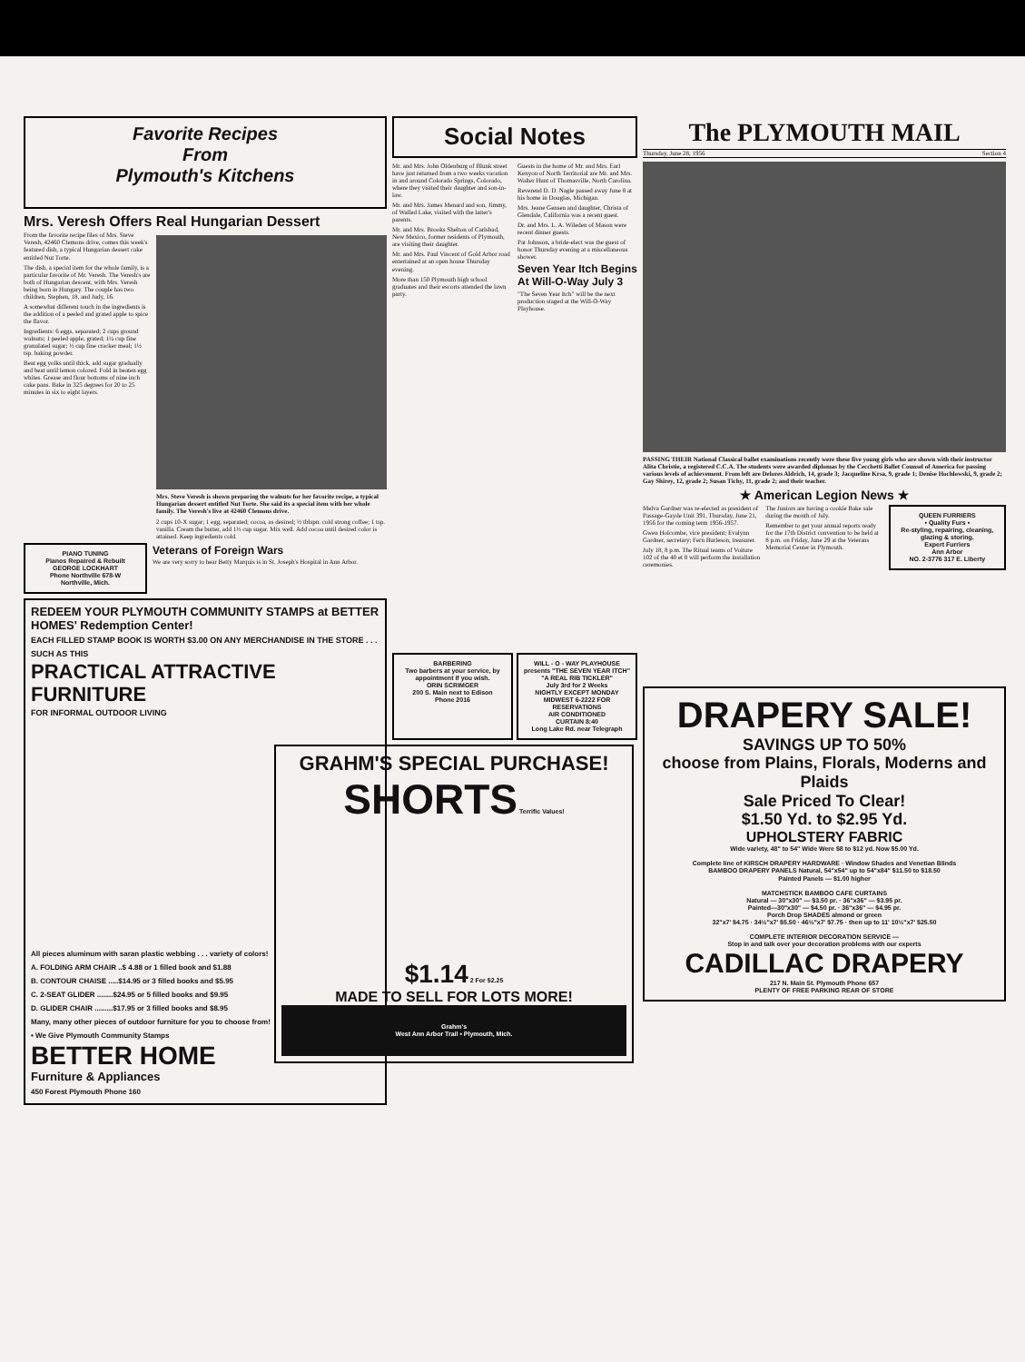Favorite Recipes
From
Plymouth's Kitchens
Mrs. Veresh Offers Real Hungarian Dessert
From the favorite recipe files of Mrs. Steve Veresh, 42460 Clemons drive, comes this week's featured dish, a typical Hungarian dessert cake entitled Nut Torte.
The dish, a special item for the whole family, is a particular favorite of Mr. Veresh. The Veresh's are both of Hungarian descent, with Mrs. Veresh being born in Hungary. The couple has two children, Stephen, 18, and Judy, 16.
A somewhat different touch in the ingredients is the addition of a peeled and grated apple to spice the flavor.
Ingredients: 6 eggs, separated; 2 cups ground walnuts; 1 peeled apple, grated; 1¼ cup fine granulated sugar; ½ cup fine cracker meal; 1½ tsp. baking powder.
Beat egg yolks until thick, add sugar gradually and beat until lemon colored. Fold in beaten egg whites. Grease and flour bottoms of nine inch cake pans. Bake in 325 degrees for 20 to 25 minutes in six to eight layers.
Mrs. Steve Veresh is shown preparing the walnuts for her favorite recipe, a typical Hungarian dessert entitled Nut Torte. She said its a special item with her whole family. The Veresh's live at 42460 Clemons drive.
2 cups 10-X sugar; 1 egg, separated; cocoa, as desired; ½ tblspn. cold strong coffee; 1 tsp. vanilla. Cream the butter, add 1½ cup sugar. Mix well. Add cocoa until desired color is attained. Keep ingredients cold.
PIANO TUNING
Pianos Repaired & Rebuilt
GEORGE LOCKHART
Phone Northville 678-W
Northville, Mich.
Veterans of Foreign Wars
We are very sorry to hear Betty Marquis is in St. Joseph's Hospital in Ann Arbor.
REDEEM YOUR PLYMOUTH COMMUNITY STAMPS at BETTER HOMES' Redemption Center!
EACH FILLED STAMP BOOK IS WORTH $3.00 ON ANY MERCHANDISE IN THE STORE . . . SUCH AS THIS
PRACTICAL ATTRACTIVE FURNITURE
FOR INFORMAL OUTDOOR LIVING
All pieces aluminum with saran plastic webbing . . . variety of colors!
A. FOLDING ARM CHAIR ..$ 4.88 or 1 filled book and $1.88
B. CONTOUR CHAISE .....$14.95 or 3 filled books and $5.95
C. 2-SEAT GLIDER ........$24.95 or 5 filled books and $9.95
D. GLIDER CHAIR .........$17.95 or 3 filled books and $8.95
Many, many other pieces of outdoor furniture for you to choose from!
• We Give Plymouth Community Stamps
BETTER HOME
Furniture & Appliances
450 Forest Plymouth Phone 160
Social Notes
Mr. and Mrs. John Oldenburg of Blunk street have just returned from a two weeks vacation in and around Colorado Springs, Colorado, where they visited their daughter and son-in-law.
Mr. and Mrs. James Menard and son, Jimmy, of Walled Lake, visited with the latter's parents.
Mr. and Mrs. Brooks Shelton of Carlsbad, New Mexico, former residents of Plymouth, are visiting their daughter.
Mr. and Mrs. Paul Vincent of Gold Arbor road entertained at an open house Thursday evening.
More than 150 Plymouth high school graduates and their escorts attended the lawn party.
Guests in the home of Mr. and Mrs. Earl Kenyon of North Territorial are Mr. and Mrs. Walter Hunt of Thomasville, North Carolina.
Reverend D. D. Nagle passed away June 8 at his home in Douglas, Michigan.
Mrs. Jeane Gensen and daughter, Christa of Glendale, California was a recent guest.
Dr. and Mrs. L. A. Wileden of Mason were recent dinner guests.
Pat Johnson, a bride-elect was the guest of honor Thursday evening at a miscellaneous shower.
Seven Year Itch Begins At Will-O-Way July 3
"The Seven Year Itch" will be the next production staged at the Will-O-Way Playhouse.
BARBERING
Two barbers at your service, by appointment if you wish.
ORIN SCRIMGER
200 S. Main next to Edison
Phone 2016
WILL - O - WAY PLAYHOUSE presents "THE SEVEN YEAR ITCH"
"A REAL RIB TICKLER"
July 3rd for 2 Weeks
NIGHTLY EXCEPT MONDAY
MIDWEST 6-2222 FOR RESERVATIONS
AIR CONDITIONED
CURTAIN 8:40
Long Lake Rd. near Telegraph
GRAHM'S SPECIAL PURCHASE!
SHORTS Terrific Values!
$1.14 2 For $2.25
MADE TO SELL FOR LOTS MORE!
Grahm's
West Ann Arbor Trail • Plymouth, Mich.
The PLYMOUTH MAIL
Thursday, June 28, 1956 Section 4
PASSING THEIR National Classical ballet examinations recently were these five young girls who are shown with their instructor Alita Christie, a registered C.C.A. The students were awarded diplomas by the Cecchetti Ballet Counsel of America for passing various levels of achievement. From left are Delores Aldrich, 14, grade 3; Jacqueline Krsa, 9, grade 1; Denise Hochlowski, 9, grade 2; Gay Shirey, 12, grade 2; Susan Tichy, 11, grade 2; and their teacher.
★ American Legion News ★
Melva Gardner was re-elected as president of Passage-Gayde Unit 391, Thursday, June 21, 1956 for the coming term 1956-1957.
Gwen Holcombe, vice president; Evalynn Gardner, secretary; Fern Burleson, treasurer.
July 18, 8 p.m. The Ritual teams of Voiture 102 of the 40 et 8 will perform the installation ceremonies.
The Juniors are having a cookie Bake sale during the month of July.
Remember to get your annual reports ready for the 17th District convention to be held at 8 p.m. on Friday, June 29 at the Veterans Memorial Center in Plymouth.
QUEEN FURRIERS
• Quality Furs •
Re-styling, repairing, cleaning, glazing & storing.
Expert Furriers
Ann Arbor
NO. 2-3776 317 E. Liberty
DRAPERY SALE!
SAVINGS UP TO 50%
choose from Plains, Florals, Moderns and Plaids
Sale Priced To Clear!
$1.50 Yd. to $2.95 Yd.
UPHOLSTERY FABRIC
Wide variety, 48" to 54" Wide Were $8 to $12 yd. Now $5.00 Yd.
Complete line of KIRSCH DRAPERY HARDWARE · Window Shades and Venetian Blinds
BAMBOO DRAPERY PANELS Natural, 54"x54" up to 54"x84" $11.50 to $18.50
Painted Panels — $1.00 higher
MATCHSTICK BAMBOO CAFE CURTAINS
Natural — 30"x30" — $3.50 pr. · 36"x36" — $3.95 pr.
Painted—30"x30" — $4.50 pr. · 36"x36" — $4.95 pr.
Porch Drop SHADES almond or green
32"x7' $4.75 · 34½"x7' $5.50 · 46½"x7' $7.75 · then up to 11' 10½"x7' $25.50
COMPLETE INTERIOR DECORATION SERVICE —
Stop in and talk over your decoration problems with our experts
CADILLAC DRAPERY
217 N. Main St. Plymouth Phone 657
PLENTY OF FREE PARKING REAR OF STORE